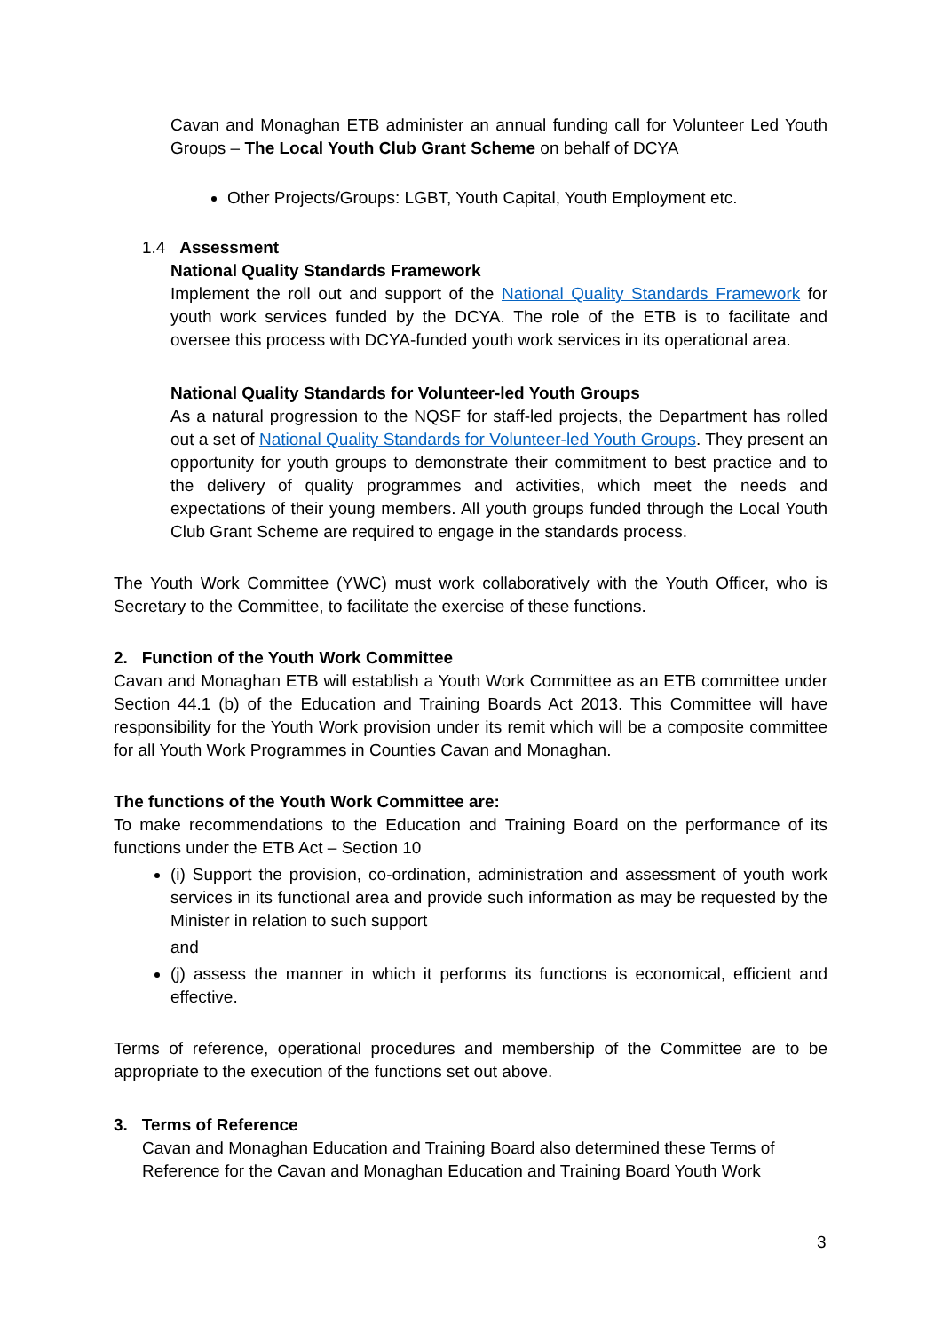Cavan and Monaghan ETB administer an annual funding call for Volunteer Led Youth Groups – The Local Youth Club Grant Scheme on behalf of DCYA
Other Projects/Groups: LGBT, Youth Capital, Youth Employment etc.
1.4 Assessment
National Quality Standards Framework
Implement the roll out and support of the National Quality Standards Framework for youth work services funded by the DCYA. The role of the ETB is to facilitate and oversee this process with DCYA-funded youth work services in its operational area.
National Quality Standards for Volunteer-led Youth Groups
As a natural progression to the NQSF for staff-led projects, the Department has rolled out a set of National Quality Standards for Volunteer-led Youth Groups. They present an opportunity for youth groups to demonstrate their commitment to best practice and to the delivery of quality programmes and activities, which meet the needs and expectations of their young members. All youth groups funded through the Local Youth Club Grant Scheme are required to engage in the standards process.
The Youth Work Committee (YWC) must work collaboratively with the Youth Officer, who is Secretary to the Committee, to facilitate the exercise of these functions.
2. Function of the Youth Work Committee
Cavan and Monaghan ETB will establish a Youth Work Committee as an ETB committee under Section 44.1 (b) of the Education and Training Boards Act 2013. This Committee will have responsibility for the Youth Work provision under its remit which will be a composite committee for all Youth Work Programmes in Counties Cavan and Monaghan.
The functions of the Youth Work Committee are:
To make recommendations to the Education and Training Board on the performance of its functions under the ETB Act – Section 10
(i) Support the provision, co-ordination, administration and assessment of youth work services in its functional area and provide such information as may be requested by the Minister in relation to such support
and
(j) assess the manner in which it performs its functions is economical, efficient and effective.
Terms of reference, operational procedures and membership of the Committee are to be appropriate to the execution of the functions set out above.
3. Terms of Reference
Cavan and Monaghan Education and Training Board also determined these Terms of Reference for the Cavan and Monaghan Education and Training Board Youth Work
3